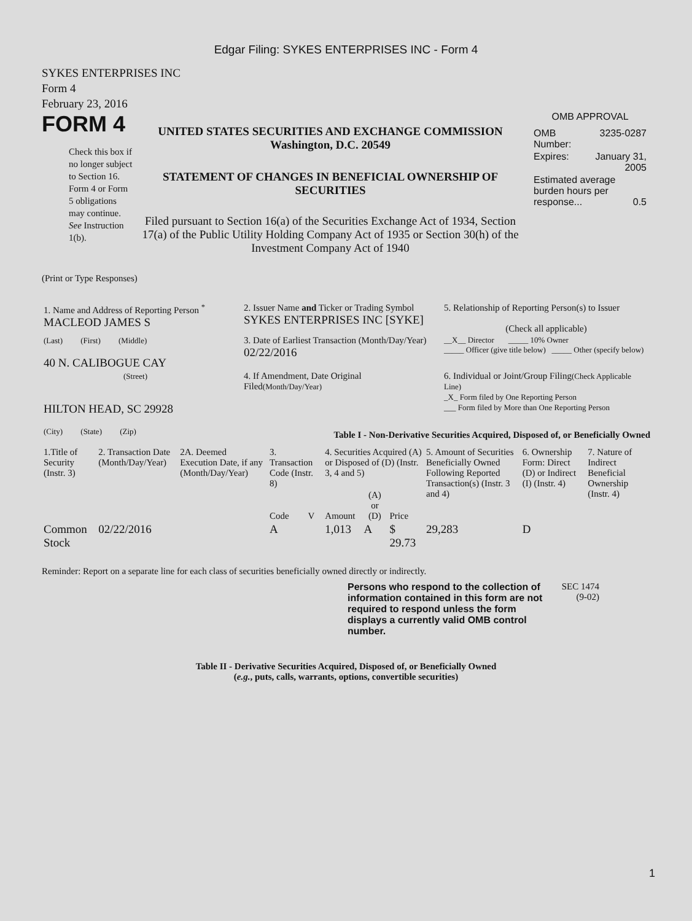Edgar Filing: SYKES ENTERPRISES INC - Form 4
SYKES ENTERPRISES INC
Form 4
February 23, 2016
FORM 4
Check this box if no longer subject to Section 16. Form 4 or Form 5 obligations may continue. See Instruction 1(b).
UNITED STATES SECURITIES AND EXCHANGE COMMISSION
Washington, D.C. 20549
STATEMENT OF CHANGES IN BENEFICIAL OWNERSHIP OF SECURITIES
Filed pursuant to Section 16(a) of the Securities Exchange Act of 1934, Section 17(a) of the Public Utility Holding Company Act of 1935 or Section 30(h) of the Investment Company Act of 1940
OMB APPROVAL
| OMB Number: | 3235-0287 |
| Expires: | January 31, 2005 |
| Estimated average burden hours per response... 0.5 | |
(Print or Type Responses)
| 1. Name and Address of Reporting Person <sup>*</sup> MACLEOD JAMES S | 2. Issuer Name and Ticker or Trading Symbol SYKES ENTERPRISES INC [SYKE] | 5. Relationship of Reporting Person(s) to Issuer (Check all applicable) |
| (Last) (First) (Middle) 40 N. CALIBOGUE CAY | 3. Date of Earliest Transaction (Month/Day/Year) 02/22/2016 | __X__ Director _____ 10% Owner _____ Officer (give title below) _____ Other (specify below) |
| (Street) HILTON HEAD, SC 29928 (City) (State) (Zip) | 4. If Amendment, Date Original Filed (Month/Day/Year) | 6. Individual or Joint/Group Filing (Check Applicable Line) _X_ Form filed by One Reporting Person ___ Form filed by More than One Reporting Person |
Table I - Non-Derivative Securities Acquired, Disposed of, or Beneficially Owned
| 1.Title of Security (Instr. 3) | 2. Transaction Date (Month/Day/Year) | 2A. Deemed Execution Date, if any (Month/Day/Year) | 3. Transaction Code (Instr. 8) | | 4. Securities Acquired (A) or Disposed of (D) (Instr. 3, 4 and 5) | | | 5. Amount of Securities Beneficially Owned Following Reported Transaction(s) (Instr. 3 and 4) | 6. Ownership Form: Direct (D) or Indirect (I) (Instr. 4) | 7. Nature of Indirect Beneficial Ownership (Instr. 4) |
| --- | --- | --- | --- | --- | --- | --- | --- | --- | --- | --- |
| | | | Code | V | Amount | (A) or (D) | Price | | | |
| Common Stock | 02/22/2016 | | A | | 1,013 | A | $ 29.73 | 29,283 | D | |
Reminder: Report on a separate line for each class of securities beneficially owned directly or indirectly.
Persons who respond to the collection of information contained in this form are not required to respond unless the form displays a currently valid OMB control number.
SEC 1474 (9-02)
Table II - Derivative Securities Acquired, Disposed of, or Beneficially Owned
(e.g., puts, calls, warrants, options, convertible securities)
1